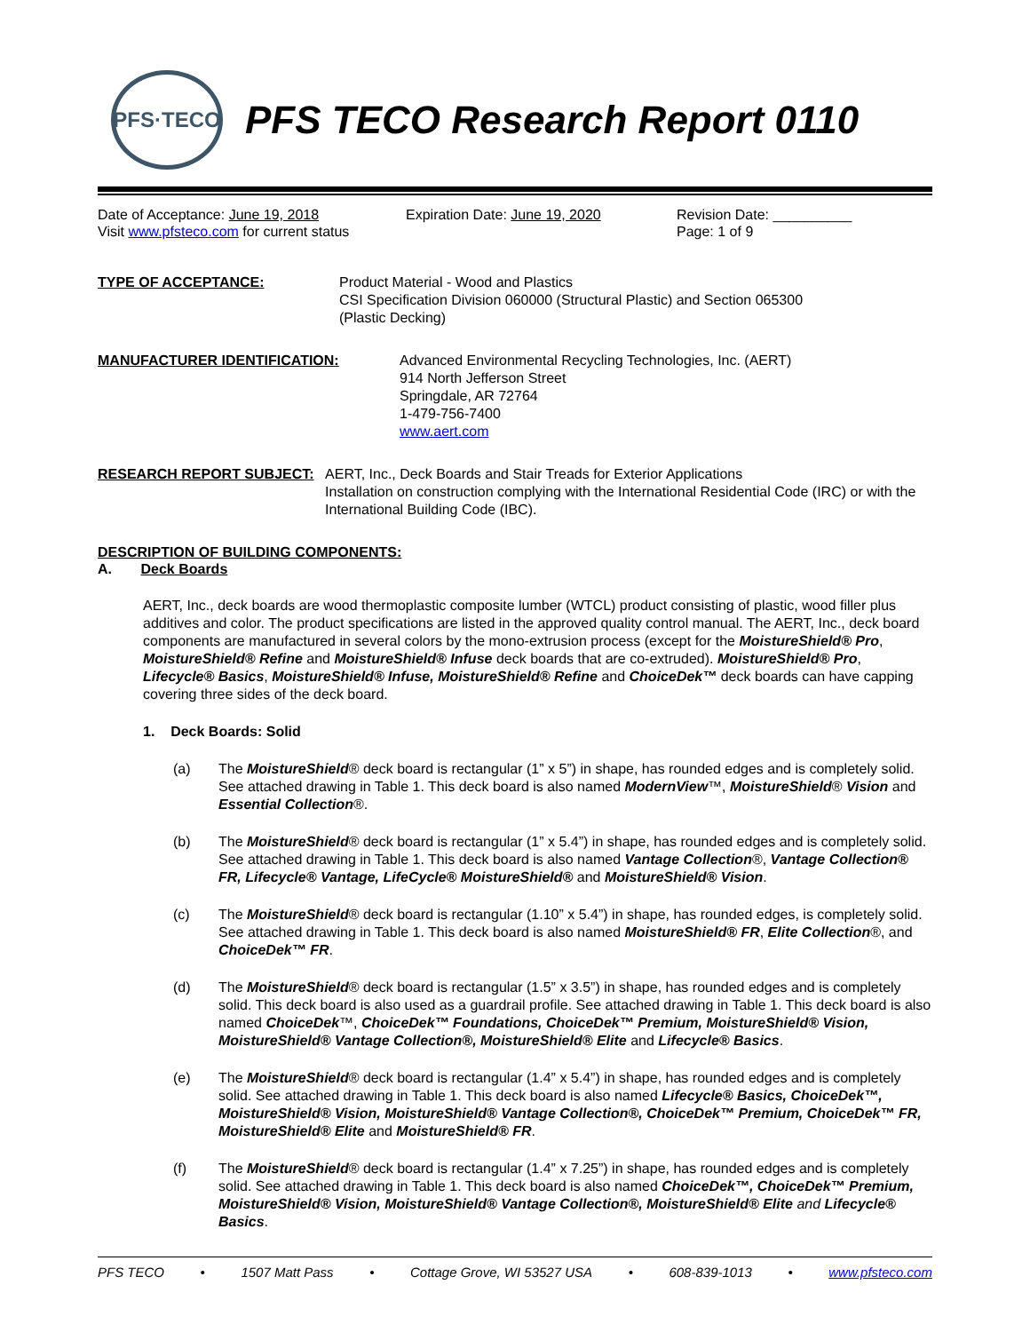PFS·TECO
PFS TECO Research Report 0110
Date of Acceptance: June 19, 2018
Visit www.pfsteco.com for current status
Expiration Date: June 19, 2020 Revision Date: __________
Page: 1 of 9
TYPE OF ACCEPTANCE: Product Material - Wood and Plastics
CSI Specification Division 060000 (Structural Plastic) and Section 065300
(Plastic Decking)
MANUFACTURER IDENTIFICATION: Advanced Environmental Recycling Technologies, Inc. (AERT)
914 North Jefferson Street
Springdale, AR 72764
1-479-756-7400
www.aert.com
RESEARCH REPORT SUBJECT: AERT, Inc., Deck Boards and Stair Treads for Exterior Applications
Installation on construction complying with the International Residential Code (IRC) or with the International Building Code (IBC).
DESCRIPTION OF BUILDING COMPONENTS:
A. Deck Boards
AERT, Inc., deck boards are wood thermoplastic composite lumber (WTCL) product consisting of plastic, wood filler plus additives and color. The product specifications are listed in the approved quality control manual. The AERT, Inc., deck board components are manufactured in several colors by the mono-extrusion process (except for the MoistureShield® Pro, MoistureShield® Refine and MoistureShield® Infuse deck boards that are co-extruded). MoistureShield® Pro, Lifecycle® Basics, MoistureShield® Infuse, MoistureShield® Refine and ChoiceDek™ deck boards can have capping covering three sides of the deck board.
1. Deck Boards: Solid
(a) The MoistureShield® deck board is rectangular (1” x 5”) in shape, has rounded edges and is completely solid. See attached drawing in Table 1. This deck board is also named ModernView™, MoistureShield® Vision and Essential Collection®.
(b) The MoistureShield® deck board is rectangular (1” x 5.4”) in shape, has rounded edges and is completely solid. See attached drawing in Table 1. This deck board is also named Vantage Collection®, Vantage Collection® FR, Lifecycle® Vantage, LifeCycle® MoistureShield® and MoistureShield® Vision.
(c) The MoistureShield® deck board is rectangular (1.10” x 5.4”) in shape, has rounded edges, is completely solid. See attached drawing in Table 1. This deck board is also named MoistureShield® FR, Elite Collection®, and ChoiceDek™ FR.
(d) The MoistureShield® deck board is rectangular (1.5” x 3.5”) in shape, has rounded edges and is completely solid. This deck board is also used as a guardrail profile. See attached drawing in Table 1. This deck board is also named ChoiceDek™, ChoiceDek™ Foundations, ChoiceDek™ Premium, MoistureShield® Vision, MoistureShield® Vantage Collection®, MoistureShield® Elite and Lifecycle® Basics.
(e) The MoistureShield® deck board is rectangular (1.4” x 5.4”) in shape, has rounded edges and is completely solid. See attached drawing in Table 1. This deck board is also named Lifecycle® Basics, ChoiceDek™, MoistureShield® Vision, MoistureShield® Vantage Collection®, ChoiceDek™ Premium, ChoiceDek™ FR, MoistureShield® Elite and MoistureShield® FR.
(f) The MoistureShield® deck board is rectangular (1.4” x 7.25”) in shape, has rounded edges and is completely solid. See attached drawing in Table 1. This deck board is also named ChoiceDek™, ChoiceDek™ Premium, MoistureShield® Vision, MoistureShield® Vantage Collection®, MoistureShield® Elite and Lifecycle® Basics.
PFS TECO • 1507 Matt Pass • Cottage Grove, WI 53527 USA • 608-839-1013 • www.pfsteco.com